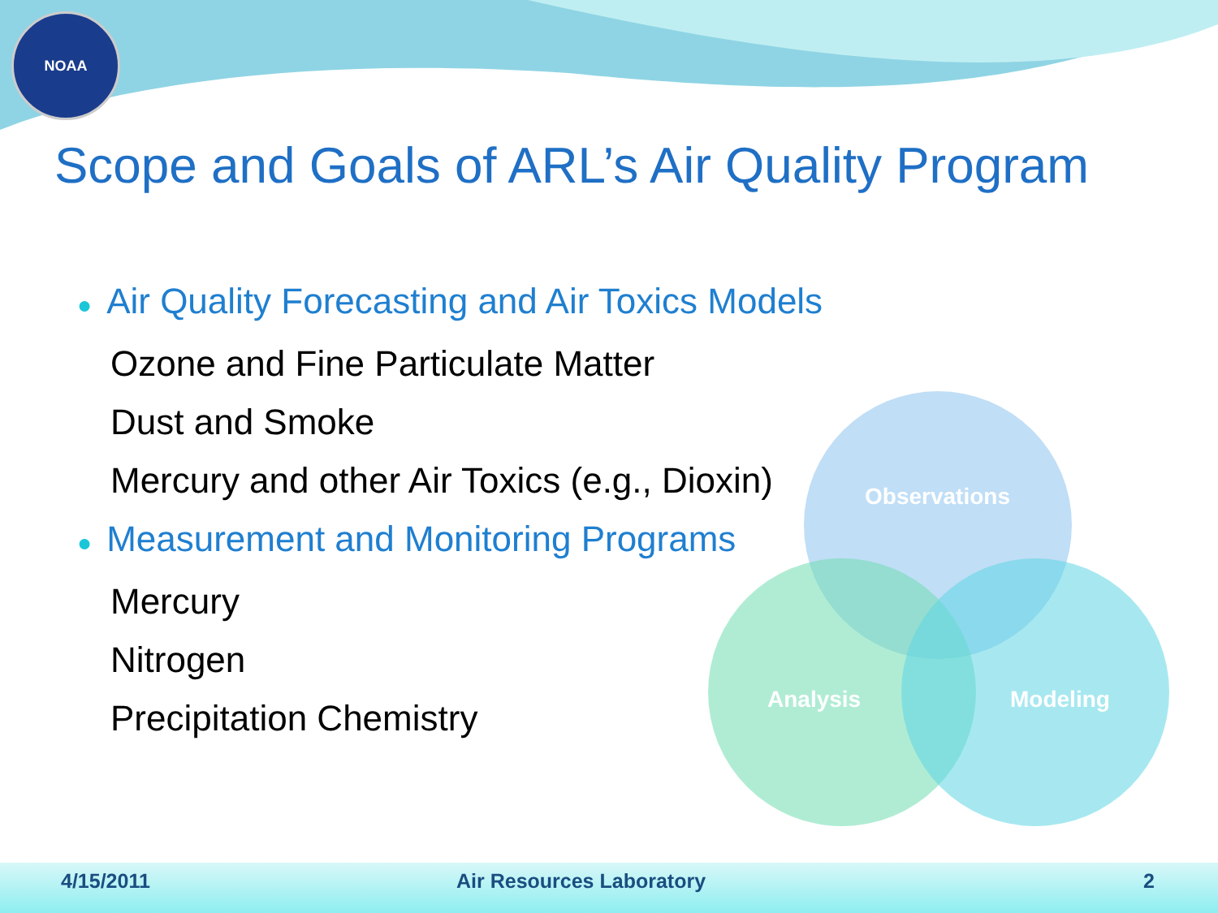NOAA
Scope and Goals of ARL’s Air Quality Program
● Air Quality Forecasting and Air Toxics Models
Ozone and Fine Particulate Matter
Dust and Smoke
Mercury and other Air Toxics (e.g., Dioxin)
● Measurement and Monitoring Programs
Mercury
Nitrogen
Precipitation Chemistry
Observations
Analysis Modeling
4/15/2011 Air Resources Laboratory 2